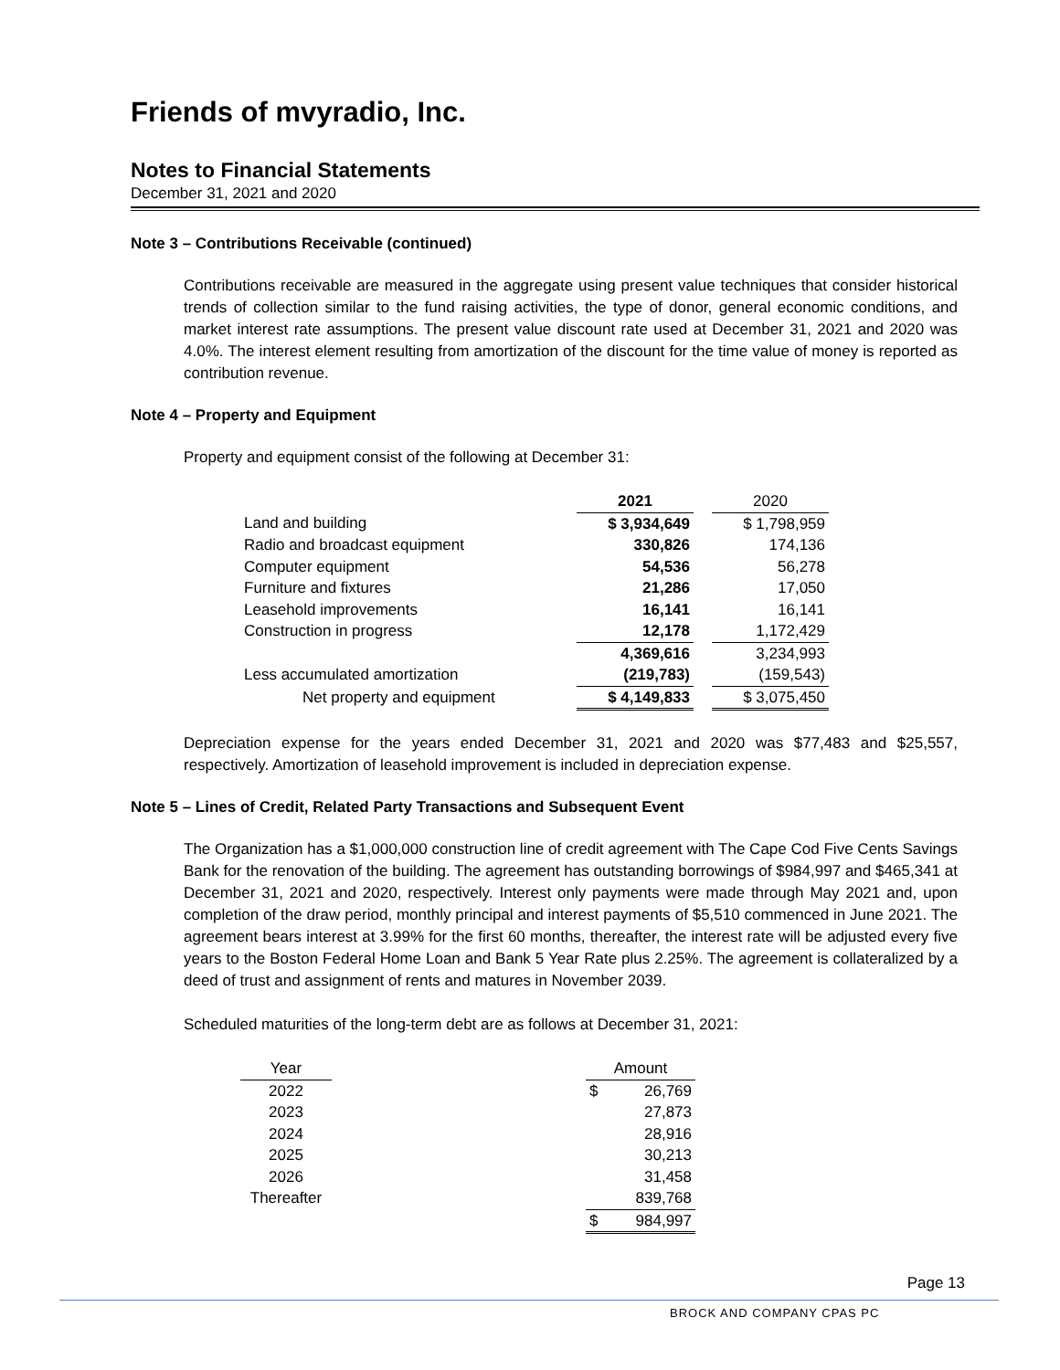Friends of mvyradio, Inc.
Notes to Financial Statements
December 31, 2021 and 2020
Note 3 – Contributions Receivable (continued)
Contributions receivable are measured in the aggregate using present value techniques that consider historical trends of collection similar to the fund raising activities, the type of donor, general economic conditions, and market interest rate assumptions. The present value discount rate used at December 31, 2021 and 2020 was 4.0%. The interest element resulting from amortization of the discount for the time value of money is reported as contribution revenue.
Note 4 – Property and Equipment
Property and equipment consist of the following at December 31:
| | 2021 | | 2020 |
| --- | --- | --- | --- |
| Land and building | $ 3,934,649 | | $ 1,798,959 |
| Radio and broadcast equipment | 330,826 | | 174,136 |
| Computer equipment | 54,536 | | 56,278 |
| Furniture and fixtures | 21,286 | | 17,050 |
| Leasehold improvements | 16,141 | | 16,141 |
| Construction in progress | 12,178 | | 1,172,429 |
| | 4,369,616 | | 3,234,993 |
| Less accumulated amortization | (219,783) | | (159,543) |
| Net property and equipment | $ 4,149,833 | | $ 3,075,450 |
Depreciation expense for the years ended December 31, 2021 and 2020 was $77,483 and $25,557, respectively. Amortization of leasehold improvement is included in depreciation expense.
Note 5 – Lines of Credit, Related Party Transactions and Subsequent Event
The Organization has a $1,000,000 construction line of credit agreement with The Cape Cod Five Cents Savings Bank for the renovation of the building. The agreement has outstanding borrowings of $984,997 and $465,341 at December 31, 2021 and 2020, respectively. Interest only payments were made through May 2021 and, upon completion of the draw period, monthly principal and interest payments of $5,510 commenced in June 2021. The agreement bears interest at 3.99% for the first 60 months, thereafter, the interest rate will be adjusted every five years to the Boston Federal Home Loan and Bank 5 Year Rate plus 2.25%. The agreement is collateralized by a deed of trust and assignment of rents and matures in November 2039.
Scheduled maturities of the long-term debt are as follows at December 31, 2021:
| Year | | Amount | |
| --- | --- | --- | --- |
| 2022 | | $ | 26,769 |
| 2023 | | | 27,873 |
| 2024 | | | 28,916 |
| 2025 | | | 30,213 |
| 2026 | | | 31,458 |
| Thereafter | | | 839,768 |
| | | $ | 984,997 |
Page 13
BROCK AND COMPANY CPAS PC